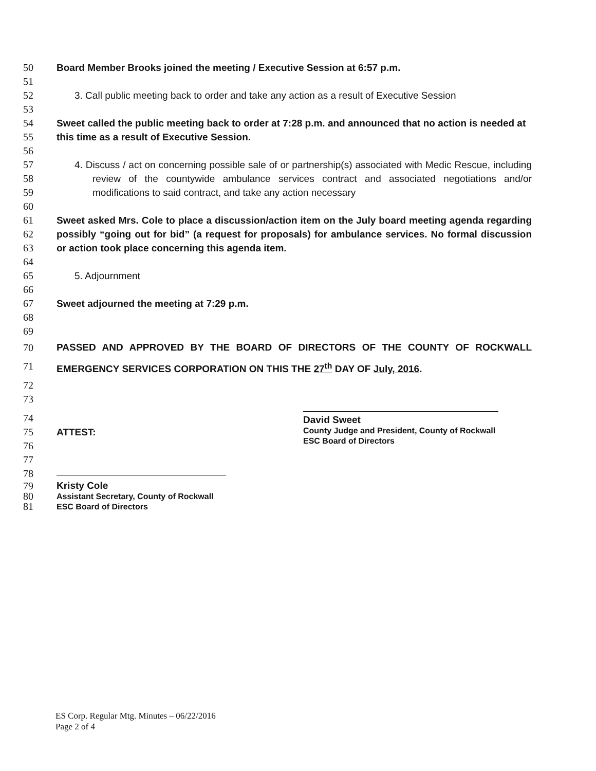50 Board Member Brooks joined the meeting / Executive Session at 6:57 p.m.
51
52 3. Call public meeting back to order and take any action as a result of Executive Session
53
54
55
Sweet called the public meeting back to order at 7:28 p.m. and announced that no action is needed at this time as a result of Executive Session.
56
57
58
59
4. Discuss / act on concerning possible sale of or partnership(s) associated with Medic Rescue, including review of the countywide ambulance services contract and associated negotiations and/or modifications to said contract, and take any action necessary
60
61
62
63
Sweet asked Mrs. Cole to place a discussion/action item on the July board meeting agenda regarding possibly “going out for bid” (a request for proposals) for ambulance services. No formal discussion or action took place concerning this agenda item.
64
65 5. Adjournment
66
67 Sweet adjourned the meeting at 7:29 p.m.
68
69
70
71
PASSED AND APPROVED BY THE BOARD OF DIRECTORS OF THE COUNTY OF ROCKWALL EMERGENCY SERVICES CORPORATION ON THIS THE 27<sup>th</sup> DAY OF July, 2016.
72
73
74
75 ATTEST:
76
77
78
79
80
81
Kristy Cole
Assistant Secretary, County of Rockwall
ESC Board of Directors
David Sweet
County Judge and President, County of Rockwall
ESC Board of Directors
ES Corp. Regular Mtg. Minutes – 06/22/2016
Page 2 of 4